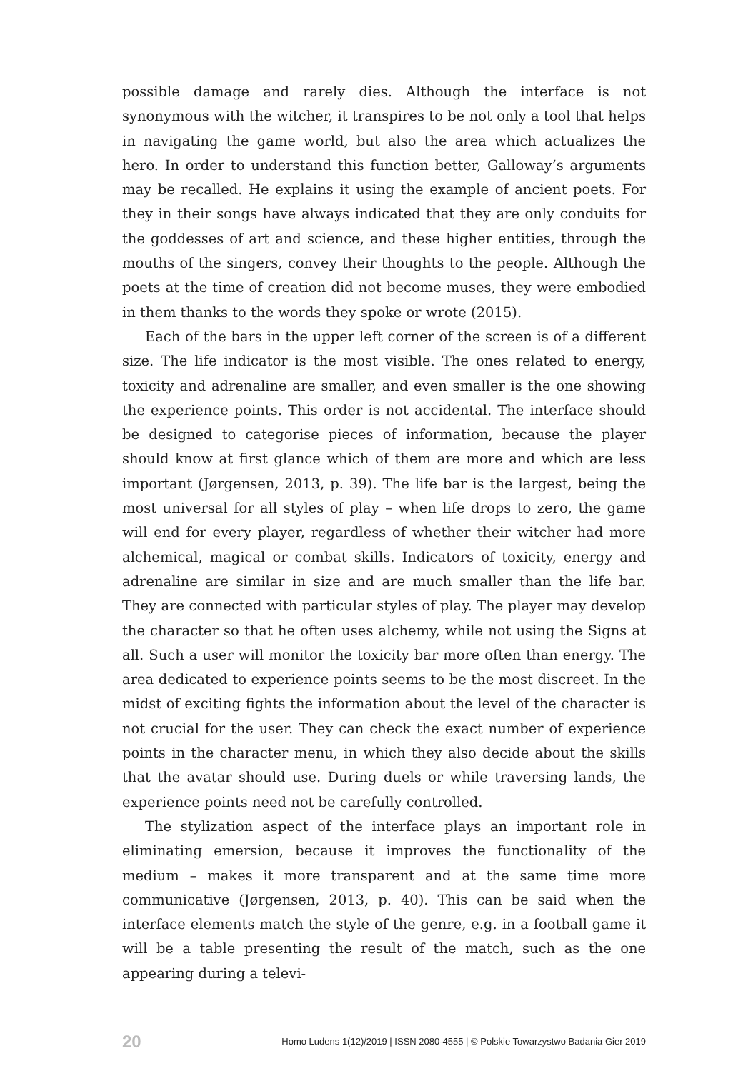possible damage and rarely dies. Although the interface is not synonymous with the witcher, it transpires to be not only a tool that helps in navigating the game world, but also the area which actualizes the hero. In order to understand this function better, Galloway’s arguments may be recalled. He explains it using the example of ancient poets. For they in their songs have always indicated that they are only conduits for the goddesses of art and science, and these higher entities, through the mouths of the singers, convey their thoughts to the people. Although the poets at the time of creation did not become muses, they were embodied in them thanks to the words they spoke or wrote (2015).
Each of the bars in the upper left corner of the screen is of a different size. The life indicator is the most visible. The ones related to energy, toxicity and adrenaline are smaller, and even smaller is the one showing the experience points. This order is not accidental. The interface should be designed to categorise pieces of information, because the player should know at first glance which of them are more and which are less important (Jørgensen, 2013, p. 39). The life bar is the largest, being the most universal for all styles of play – when life drops to zero, the game will end for every player, regardless of whether their witcher had more alchemical, magical or combat skills. Indicators of toxicity, energy and adrenaline are similar in size and are much smaller than the life bar. They are connected with particular styles of play. The player may develop the character so that he often uses alchemy, while not using the Signs at all. Such a user will monitor the toxicity bar more often than energy. The area dedicated to experience points seems to be the most discreet. In the midst of exciting fights the information about the level of the character is not crucial for the user. They can check the exact number of experience points in the character menu, in which they also decide about the skills that the avatar should use. During duels or while traversing lands, the experience points need not be carefully controlled.
The stylization aspect of the interface plays an important role in eliminating emersion, because it improves the functionality of the medium – makes it more transparent and at the same time more communicative (Jørgensen, 2013, p. 40). This can be said when the interface elements match the style of the genre, e.g. in a football game it will be a table presenting the result of the match, such as the one appearing during a televi-
20 Homo Ludens 1(12)/2019 | ISSN 2080-4555 | © Polskie Towarzystwo Badania Gier 2019